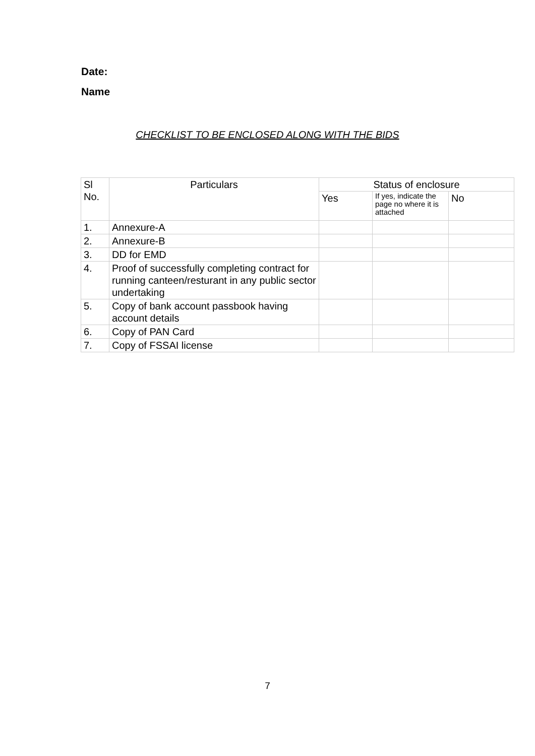Date:
Name
CHECKLIST TO BE ENCLOSED ALONG WITH THE BIDS
| Sl No. | Particulars | Status of enclosure | | |
| --- | --- | --- | --- | --- |
| | | Yes | If yes, indicate the page no where it is attached | No |
| 1. | Annexure-A | | | |
| 2. | Annexure-B | | | |
| 3. | DD for EMD | | | |
| 4. | Proof of successfully completing contract for running canteen/resturant in any public sector undertaking | | | |
| 5. | Copy of bank account passbook having account details | | | |
| 6. | Copy of PAN Card | | | |
| 7. | Copy of FSSAI license | | | |
7